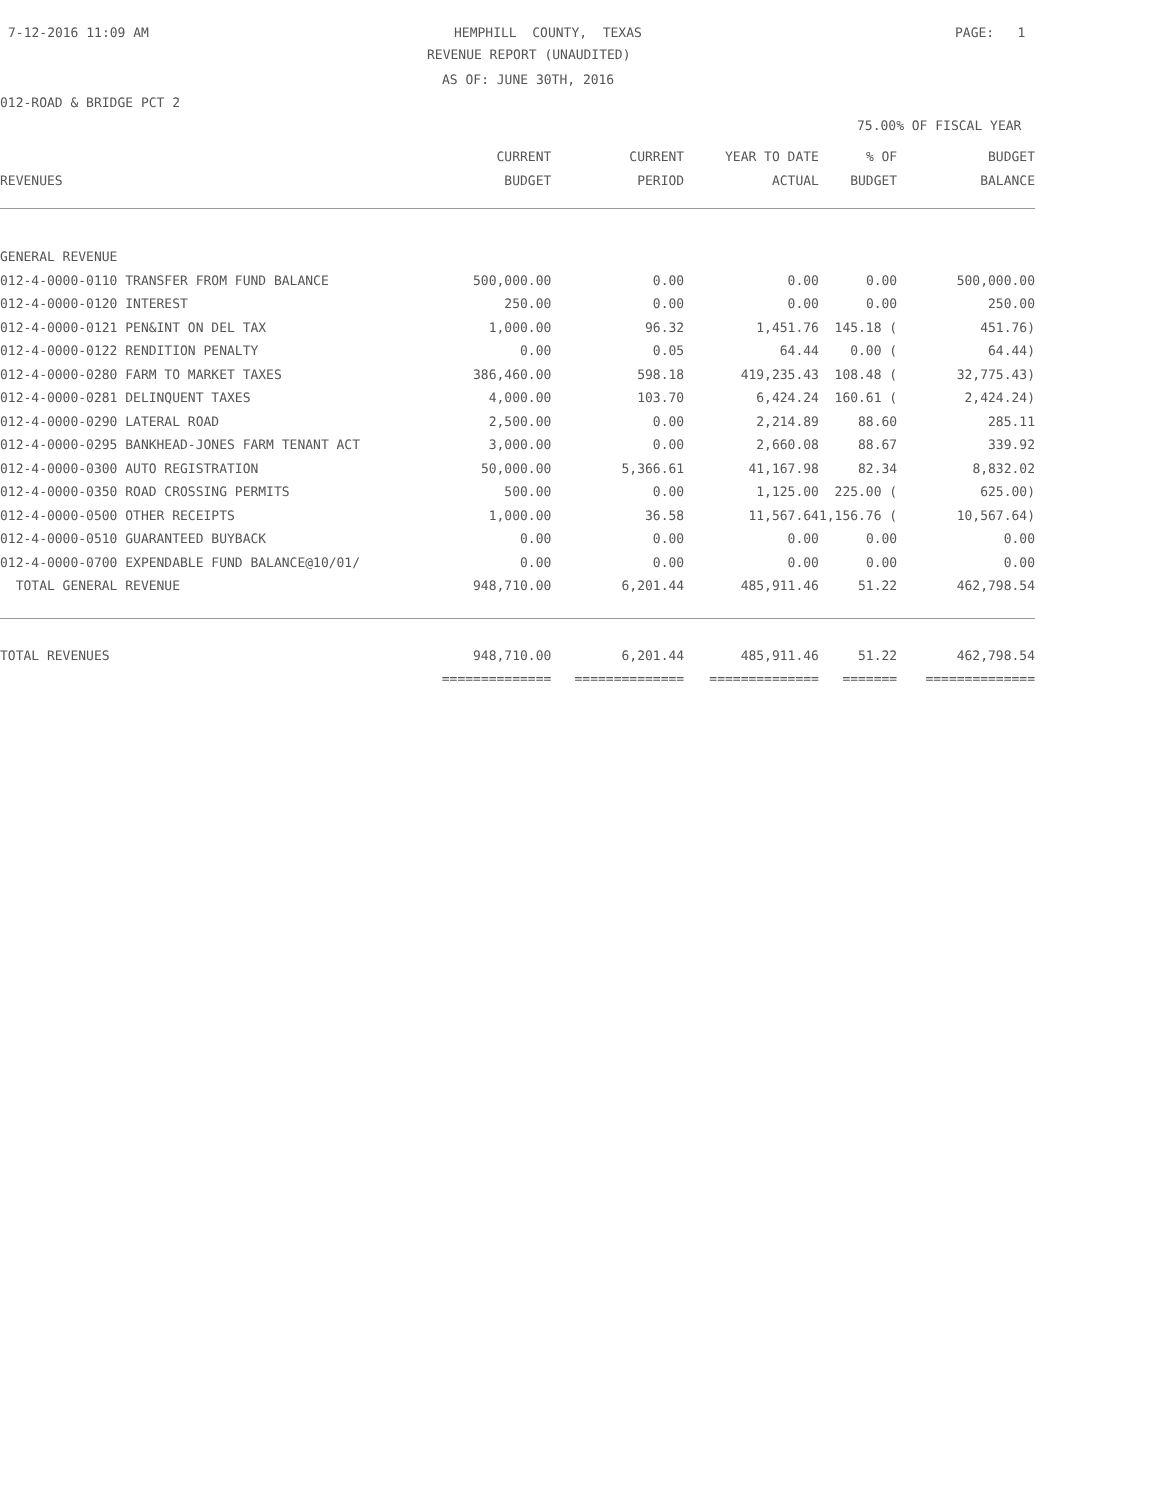7-12-2016 11:09 AM
HEMPHILL COUNTY, TEXAS
PAGE: 1
REVENUE REPORT (UNAUDITED)
AS OF: JUNE 30TH, 2016
012-ROAD & BRIDGE PCT 2
75.00% OF FISCAL YEAR
| | CURRENT | CURRENT | YEAR TO DATE | % OF | BUDGET |
| --- | --- | --- | --- | --- | --- |
| REVENUES | BUDGET | PERIOD | ACTUAL | BUDGET | BALANCE |
| GENERAL REVENUE | | | | | |
| 012-4-0000-0110 TRANSFER FROM FUND BALANCE | 500,000.00 | 0.00 | 0.00 | 0.00 | 500,000.00 |
| 012-4-0000-0120 INTEREST | 250.00 | 0.00 | 0.00 | 0.00 | 250.00 |
| 012-4-0000-0121 PEN&INT ON DEL TAX | 1,000.00 | 96.32 | 1,451.76 | 145.18 ( | 451.76) |
| 012-4-0000-0122 RENDITION PENALTY | 0.00 | 0.05 | 64.44 | 0.00 ( | 64.44) |
| 012-4-0000-0280 FARM TO MARKET TAXES | 386,460.00 | 598.18 | 419,235.43 | 108.48 ( | 32,775.43) |
| 012-4-0000-0281 DELINQUENT TAXES | 4,000.00 | 103.70 | 6,424.24 | 160.61 ( | 2,424.24) |
| 012-4-0000-0290 LATERAL ROAD | 2,500.00 | 0.00 | 2,214.89 | 88.60 | 285.11 |
| 012-4-0000-0295 BANKHEAD-JONES FARM TENANT ACT | 3,000.00 | 0.00 | 2,660.08 | 88.67 | 339.92 |
| 012-4-0000-0300 AUTO REGISTRATION | 50,000.00 | 5,366.61 | 41,167.98 | 82.34 | 8,832.02 |
| 012-4-0000-0350 ROAD CROSSING PERMITS | 500.00 | 0.00 | 1,125.00 | 225.00 ( | 625.00) |
| 012-4-0000-0500 OTHER RECEIPTS | 1,000.00 | 36.58 | 11,567.64 | 1,156.76 ( | 10,567.64) |
| 012-4-0000-0510 GUARANTEED BUYBACK | 0.00 | 0.00 | 0.00 | 0.00 | 0.00 |
| 012-4-0000-0700 EXPENDABLE FUND BALANCE@10/01/ | 0.00 | 0.00 | 0.00 | 0.00 | 0.00 |
| TOTAL GENERAL REVENUE | 948,710.00 | 6,201.44 | 485,911.46 | 51.22 | 462,798.54 |
| TOTAL REVENUES | 948,710.00 | 6,201.44 | 485,911.46 | 51.22 | 462,798.54 |
| | ============== | ============== | ============== | ======= | ============== |